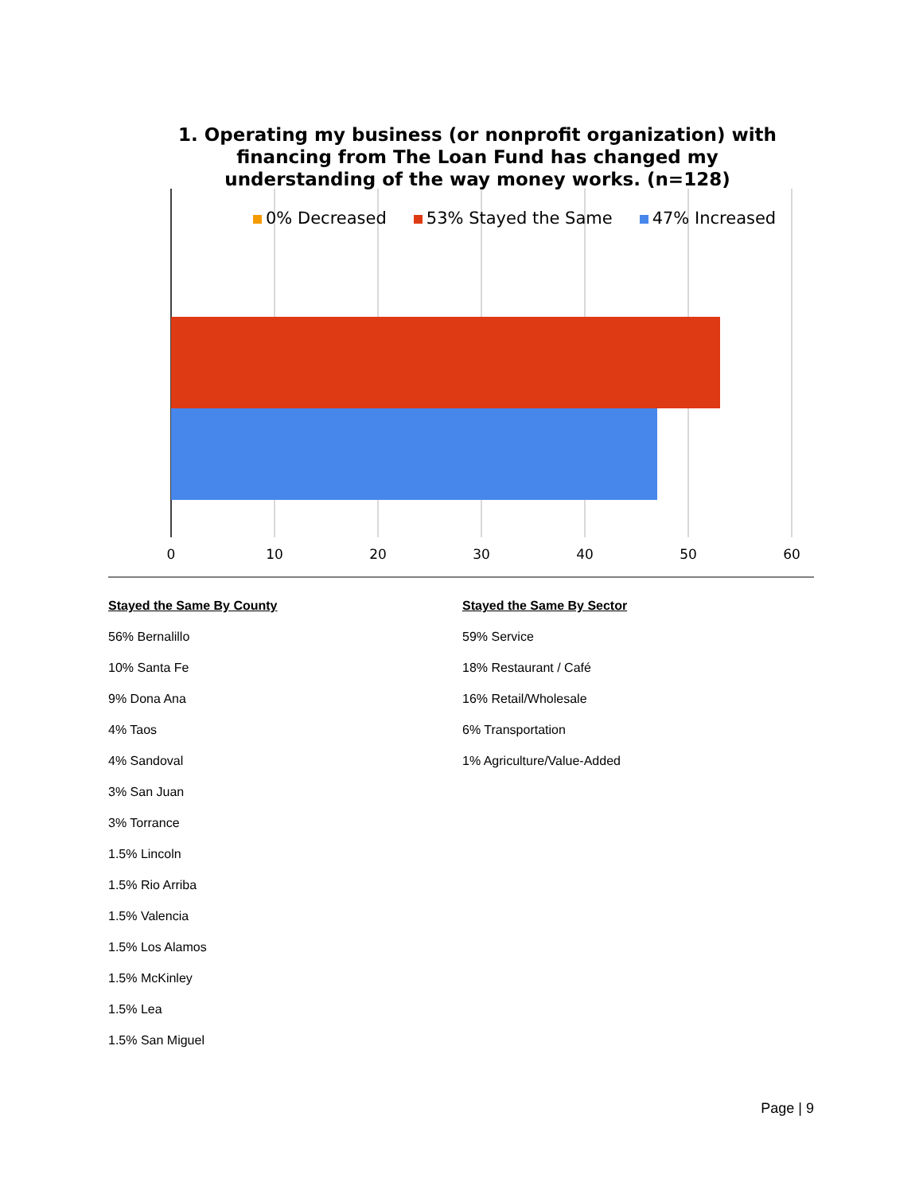1. Operating my business (or nonprofit organization) with financing from The Loan Fund has changed my understanding of the way money works. (n=128)
0% Decreased 53% Stayed the Same 47% Increased
0 10 20 30 40 50 60
Stayed the Same By County
56% Bernalillo
10% Santa Fe
9% Dona Ana
4% Taos
4% Sandoval
3% San Juan
3% Torrance
1.5% Lincoln
1.5% Rio Arriba
1.5% Valencia
1.5% Los Alamos
1.5% McKinley
1.5% Lea
1.5% San Miguel
Stayed the Same By Sector
59% Service
18% Restaurant / Café
16% Retail/Wholesale
6% Transportation
1% Agriculture/Value-Added
Page | 9